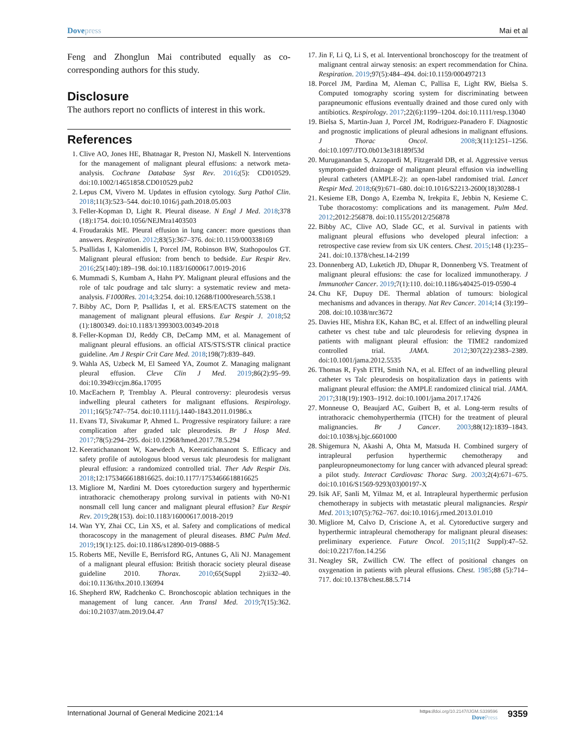Dovepress Mai et al
Feng and Zhonglun Mai contributed equally as co-corresponding authors for this study.
Disclosure
The authors report no conflicts of interest in this work.
References
1. Clive AO, Jones HE, Bhatnagar R, Preston NJ, Maskell N. Interventions for the management of malignant pleural effusions: a network meta-analysis. Cochrane Database Syst Rev. 2016;(5): CD010529. doi:10.1002/14651858.CD010529.pub2
2. Lepus CM, Vivero M. Updates in effusion cytology. Surg Pathol Clin. 2018;11(3):523–544. doi:10.1016/j.path.2018.05.003
3. Feller-Kopman D, Light R. Pleural disease. N Engl J Med. 2018;378 (18):1754. doi:10.1056/NEJMra1403503
4. Froudarakis ME. Pleural effusion in lung cancer: more questions than answers. Respiration. 2012;83(5):367–376. doi:10.1159/000338169
5. Psallidas I, Kalomenidis I, Porcel JM, Robinson BW, Stathopoulos GT. Malignant pleural effusion: from bench to bedside. Eur Respir Rev. 2016;25(140):189–198. doi:10.1183/16000617.0019-2016
6. Mummadi S, Kumbam A, Hahn PY. Malignant pleural effusions and the role of talc poudrage and talc slurry: a systematic review and meta-analysis. F1000Res. 2014;3:254. doi:10.12688/f1000research.5538.1
7. Bibby AC, Dorn P, Psallidas I, et al. ERS/EACTS statement on the management of malignant pleural effusions. Eur Respir J. 2018;52 (1):1800349. doi:10.1183/13993003.00349-2018
8. Feller-Kopman DJ, Reddy CB, DeCamp MM, et al. Management of malignant pleural effusions. an official ATS/STS/STR clinical practice guideline. Am J Respir Crit Care Med. 2018;198(7):839–849.
9. Wahla AS, Uzbeck M, El Sameed YA, Zoumot Z. Managing malignant pleural effusion. Cleve Clin J Med. 2019;86(2):95–99. doi:10.3949/ccjm.86a.17095
10. MacEachern P, Tremblay A. Pleural controversy: pleurodesis versus indwelling pleural catheters for malignant effusions. Respirology. 2011;16(5):747–754. doi:10.1111/j.1440-1843.2011.01986.x
11. Evans TJ, Sivakumar P, Ahmed L. Progressive respiratory failure: a rare complication after graded talc pleurodesis. Br J Hosp Med. 2017;78(5):294–295. doi:10.12968/hmed.2017.78.5.294
12. Keeratichananont W, Kaewdech A, Keeratichananont S. Efficacy and safety profile of autologous blood versus talc pleurodesis for malignant pleural effusion: a randomized controlled trial. Ther Adv Respir Dis. 2018;12:1753466618816625. doi:10.1177/1753466618816625
13. Migliore M, Nardini M. Does cytoreduction surgery and hyperthermic intrathoracic chemotherapy prolong survival in patients with N0-N1 nonsmall cell lung cancer and malignant pleural effusion? Eur Respir Rev. 2019;28(153). doi:10.1183/16000617.0018-2019
14. Wan YY, Zhai CC, Lin XS, et al. Safety and complications of medical thoracoscopy in the management of pleural diseases. BMC Pulm Med. 2019;19(1):125. doi:10.1186/s12890-019-0888-5
15. Roberts ME, Neville E, Berrisford RG, Antunes G, Ali NJ. Management of a malignant pleural effusion: British thoracic society pleural disease guideline 2010. Thorax. 2010;65(Suppl 2):ii32–40. doi:10.1136/thx.2010.136994
16. Shepherd RW, Radchenko C. Bronchoscopic ablation techniques in the management of lung cancer. Ann Transl Med. 2019;7(15):362. doi:10.21037/atm.2019.04.47
17. Jin F, Li Q, Li S, et al. Interventional bronchoscopy for the treatment of malignant central airway stenosis: an expert recommendation for China. Respiration. 2019;97(5):484–494. doi:10.1159/000497213
18. Porcel JM, Pardina M, Aleman C, Pallisa E, Light RW, Bielsa S. Computed tomography scoring system for discriminating between parapneumonic effusions eventually drained and those cured only with antibiotics. Respirology. 2017;22(6):1199–1204. doi:10.1111/resp.13040
19. Bielsa S, Martin-Juan J, Porcel JM, Rodriguez-Panadero F. Diagnostic and prognostic implications of pleural adhesions in malignant effusions. J Thorac Oncol. 2008;3(11):1251–1256. doi:10.1097/JTO.0b013e318189f53d
20. Muruganandan S, Azzopardi M, Fitzgerald DB, et al. Aggressive versus symptom-guided drainage of malignant pleural effusion via indwelling pleural catheters (AMPLE-2): an open-label randomised trial. Lancet Respir Med. 2018;6(9):671–680. doi:10.1016/S2213-2600(18)30288-1
21. Kesieme EB, Dongo A, Ezemba N, Irekpita E, Jebbin N, Kesieme C. Tube thoracostomy: complications and its management. Pulm Med. 2012;2012:256878. doi:10.1155/2012/256878
22. Bibby AC, Clive AO, Slade GC, et al. Survival in patients with malignant pleural effusions who developed pleural infection: a retrospective case review from six UK centers. Chest. 2015;148 (1):235–241. doi:10.1378/chest.14-2199
23. Donnenberg AD, Luketich JD, Dhupar R, Donnenberg VS. Treatment of malignant pleural effusions: the case for localized immunotherapy. J Immunother Cancer. 2019;7(1):110. doi:10.1186/s40425-019-0590-4
24. Chu KF, Dupuy DE. Thermal ablation of tumours: biological mechanisms and advances in therapy. Nat Rev Cancer. 2014;14 (3):199–208. doi:10.1038/nrc3672
25. Davies HE, Mishra EK, Kahan BC, et al. Effect of an indwelling pleural catheter vs chest tube and talc pleurodesis for relieving dyspnea in patients with malignant pleural effusion: the TIME2 randomized controlled trial. JAMA. 2012;307(22):2383–2389. doi:10.1001/jama.2012.5535
26. Thomas R, Fysh ETH, Smith NA, et al. Effect of an indwelling pleural catheter vs Talc pleurodesis on hospitalization days in patients with malignant pleural effusion: the AMPLE randomized clinical trial. JAMA. 2017;318(19):1903–1912. doi:10.1001/jama.2017.17426
27. Monneuse O, Beaujard AC, Guibert B, et al. Long-term results of intrathoracic chemohyperthermia (ITCH) for the treatment of pleural malignancies. Br J Cancer. 2003;88(12):1839–1843. doi:10.1038/sj.bjc.6601000
28. Shigemura N, Akashi A, Ohta M, Matsuda H. Combined surgery of intrapleural perfusion hyperthermic chemotherapy and panpleuropneumonectomy for lung cancer with advanced pleural spread: a pilot study. Interact Cardiovasc Thorac Surg. 2003;2(4):671–675. doi:10.1016/S1569-9293(03)00197-X
29. Isik AF, Sanli M, Yilmaz M, et al. Intrapleural hyperthermic perfusion chemotherapy in subjects with metastatic pleural malignancies. Respir Med. 2013;107(5):762–767. doi:10.1016/j.rmed.2013.01.010
30. Migliore M, Calvo D, Criscione A, et al. Cytoreductive surgery and hyperthermic intrapleural chemotherapy for malignant pleural diseases: preliminary experience. Future Oncol. 2015;11(2 Suppl):47–52. doi:10.2217/fon.14.256
31. Neagley SR, Zwillich CW. The effect of positional changes on oxygenation in patients with pleural effusions. Chest. 1985;88 (5):714–717. doi:10.1378/chest.88.5.714
International Journal of General Medicine 2021:14
https://doi.org/10.2147/IJGM.S339596
DovePress
9359